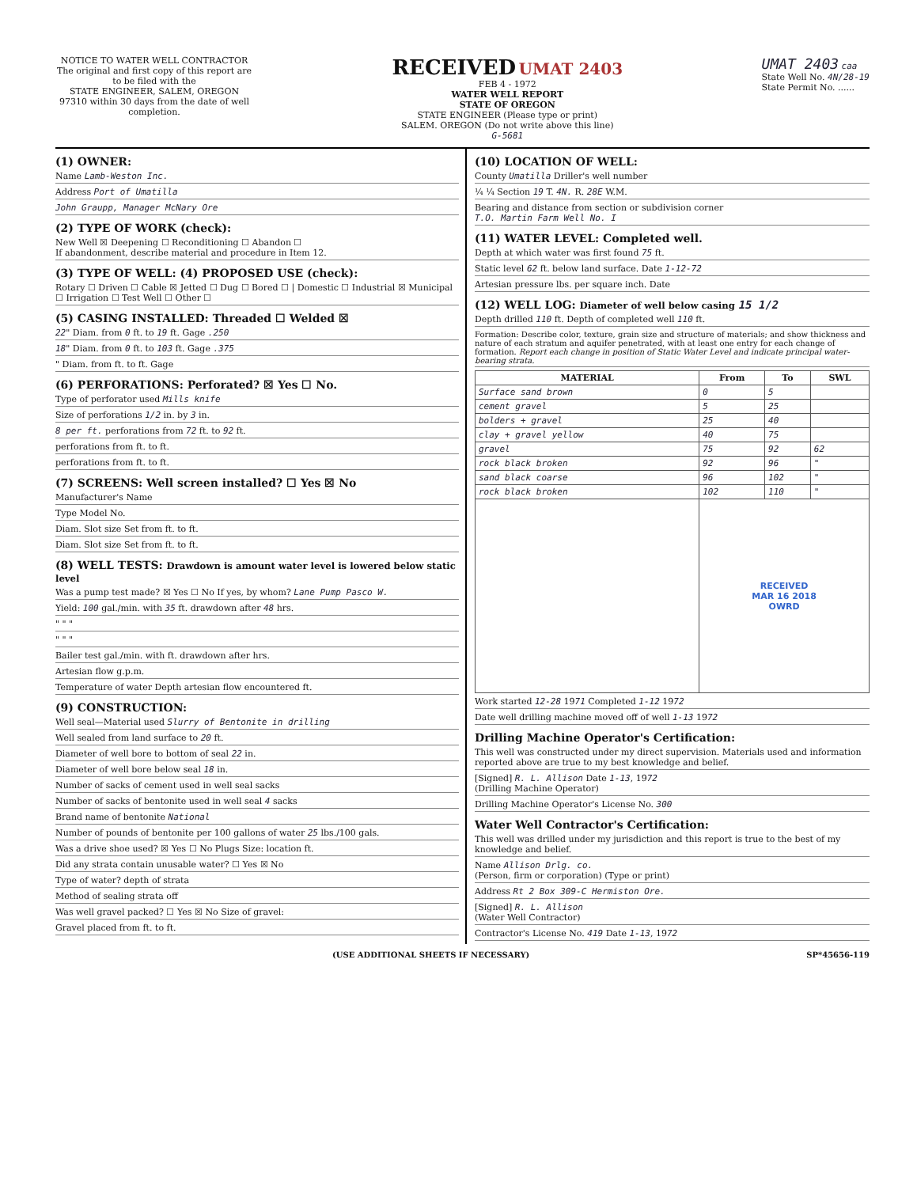NOTICE TO WATER WELL CONTRACTOR
The original and first copy of this report are to be filed with the
STATE ENGINEER, SALEM, OREGON 97310 within 30 days from the date of well completion.
RECEIVED UMAT 2403
FEB 4 - 1972
WATER WELL REPORT
STATE OF OREGON
STATE ENGINEER (Please type or print)
SALEM. OREGON (Do not write above this line)
G-5681
UMAT 2403 caa
State Well No. 4N/28-19
State Permit No. ......
(1) OWNER:
Name Lamb-Weston Inc.
Address Port of Umatilla
John Graupp, Manager McNary Ore
(2) TYPE OF WORK (check):
New Well ☒ Deepening ☐ Reconditioning ☐ Abandon ☐
If abandonment, describe material and procedure in Item 12.
(3) TYPE OF WELL: (4) PROPOSED USE (check):
Rotary ☐ Driven ☐ Cable ☒ Jetted ☐ Dug ☐ Bored ☐ | Domestic ☐ Industrial ☒ Municipal ☐ Irrigation ☐ Test Well ☐ Other ☐
(5) CASING INSTALLED: Threaded ☐ Welded ☒
22" Diam. from 0 ft. to 19 ft. Gage .250
18" Diam. from 0 ft. to 103 ft. Gage .375
" Diam. from ft. to ft. Gage
(6) PERFORATIONS: Perforated? ☒ Yes ☐ No.
Type of perforator used Mills knife
Size of perforations 1/2 in. by 3 in.
8 per ft. perforations from 72 ft. to 92 ft.
perforations from ft. to ft.
perforations from ft. to ft.
(7) SCREENS: Well screen installed? ☐ Yes ☒ No
Manufacturer's Name
Type Model No.
Diam. Slot size Set from ft. to ft.
Diam. Slot size Set from ft. to ft.
(8) WELL TESTS: Drawdown is amount water level is lowered below static level
Was a pump test made? ☒ Yes ☐ No If yes, by whom? Lane Pump Pasco W.
Yield: 100 gal./min. with 35 ft. drawdown after 48 hrs.
" " "
" " "
Bailer test gal./min. with ft. drawdown after hrs.
Artesian flow g.p.m.
Temperature of water Depth artesian flow encountered ft.
(9) CONSTRUCTION:
Well seal—Material used Slurry of Bentonite in drilling
Well sealed from land surface to 20 ft.
Diameter of well bore to bottom of seal 22 in.
Diameter of well bore below seal 18 in.
Number of sacks of cement used in well seal sacks
Number of sacks of bentonite used in well seal 4 sacks
Brand name of bentonite National
Number of pounds of bentonite per 100 gallons of water 25 lbs./100 gals.
Was a drive shoe used? ☒ Yes ☐ No Plugs Size: location ft.
Did any strata contain unusable water? ☐ Yes ☒ No
Type of water? depth of strata
Method of sealing strata off
Was well gravel packed? ☐ Yes ☒ No Size of gravel:
Gravel placed from ft. to ft.
(10) LOCATION OF WELL:
County Umatilla Driller's well number
¼ ¼ Section 19 T. 4N. R. 28E W.M.
Bearing and distance from section or subdivision corner
T.O. Martin Farm Well No. I
(11) WATER LEVEL: Completed well.
Depth at which water was first found 75 ft.
Static level 62 ft. below land surface. Date 1-12-72
Artesian pressure lbs. per square inch. Date
(12) WELL LOG: Diameter of well below casing 15 1/2
Depth drilled 110 ft. Depth of completed well 110 ft.
Formation: Describe color, texture, grain size and structure of materials; and show thickness and nature of each stratum and aquifer penetrated, with at least one entry for each change of formation. Report each change in position of Static Water Level and indicate principal water-bearing strata.
| MATERIAL | From | To | SWL |
| --- | --- | --- | --- |
| Surface sand brown | 0 | 5 | |
| cement gravel | 5 | 25 | |
| bolders + gravel | 25 | 40 | |
| clay + gravel yellow | 40 | 75 | |
| gravel | 75 | 92 | 62 |
| rock black broken | 92 | 96 | " |
| sand black coarse | 96 | 102 | " |
| rock black broken | 102 | 110 | " |
| | RECEIVED MAR 16 2018 OWRD | | |
Work started 12-28 1971 Completed 1-12 1972
Date well drilling machine moved off of well 1-13 1972
Drilling Machine Operator's Certification:
This well was constructed under my direct supervision. Materials used and information reported above are true to my best knowledge and belief.
[Signed] R. L. Allison Date 1-13, 1972
(Drilling Machine Operator)
Drilling Machine Operator's License No. 300
Water Well Contractor's Certification:
This well was drilled under my jurisdiction and this report is true to the best of my knowledge and belief.
Name Allison Drlg. co.
(Person, firm or corporation) (Type or print)
Address Rt 2 Box 309-C Hermiston Ore.
[Signed] R. L. Allison
(Water Well Contractor)
Contractor's License No. 419 Date 1-13, 1972
(USE ADDITIONAL SHEETS IF NECESSARY) SP*45656-119